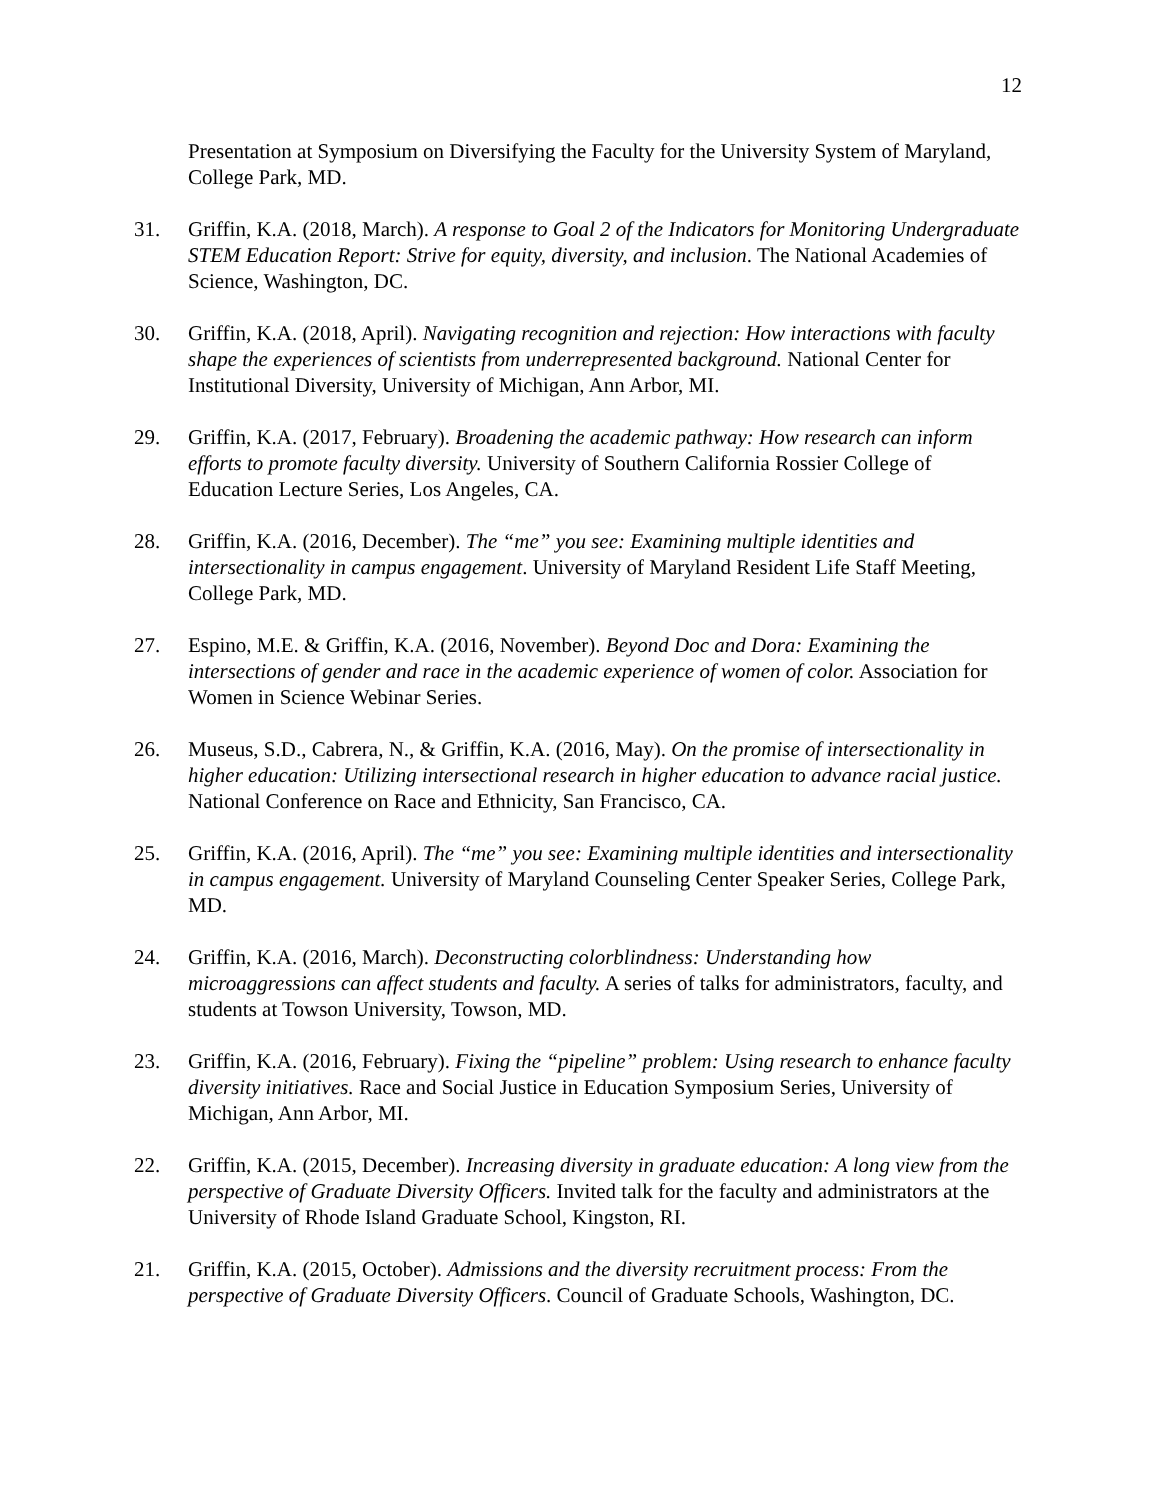12
Presentation at Symposium on Diversifying the Faculty for the University System of Maryland, College Park, MD.
31. Griffin, K.A. (2018, March). A response to Goal 2 of the Indicators for Monitoring Undergraduate STEM Education Report: Strive for equity, diversity, and inclusion. The National Academies of Science, Washington, DC.
30. Griffin, K.A. (2018, April). Navigating recognition and rejection: How interactions with faculty shape the experiences of scientists from underrepresented background. National Center for Institutional Diversity, University of Michigan, Ann Arbor, MI.
29. Griffin, K.A. (2017, February). Broadening the academic pathway: How research can inform efforts to promote faculty diversity. University of Southern California Rossier College of Education Lecture Series, Los Angeles, CA.
28. Griffin, K.A. (2016, December). The “me” you see: Examining multiple identities and intersectionality in campus engagement. University of Maryland Resident Life Staff Meeting, College Park, MD.
27. Espino, M.E. & Griffin, K.A. (2016, November). Beyond Doc and Dora: Examining the intersections of gender and race in the academic experience of women of color. Association for Women in Science Webinar Series.
26. Museus, S.D., Cabrera, N., & Griffin, K.A. (2016, May). On the promise of intersectionality in higher education: Utilizing intersectional research in higher education to advance racial justice. National Conference on Race and Ethnicity, San Francisco, CA.
25. Griffin, K.A. (2016, April). The “me” you see: Examining multiple identities and intersectionality in campus engagement. University of Maryland Counseling Center Speaker Series, College Park, MD.
24. Griffin, K.A. (2016, March). Deconstructing colorblindness: Understanding how microaggressions can affect students and faculty. A series of talks for administrators, faculty, and students at Towson University, Towson, MD.
23. Griffin, K.A. (2016, February). Fixing the “pipeline” problem: Using research to enhance faculty diversity initiatives. Race and Social Justice in Education Symposium Series, University of Michigan, Ann Arbor, MI.
22. Griffin, K.A. (2015, December). Increasing diversity in graduate education: A long view from the perspective of Graduate Diversity Officers. Invited talk for the faculty and administrators at the University of Rhode Island Graduate School, Kingston, RI.
21. Griffin, K.A. (2015, October). Admissions and the diversity recruitment process: From the perspective of Graduate Diversity Officers. Council of Graduate Schools, Washington, DC.